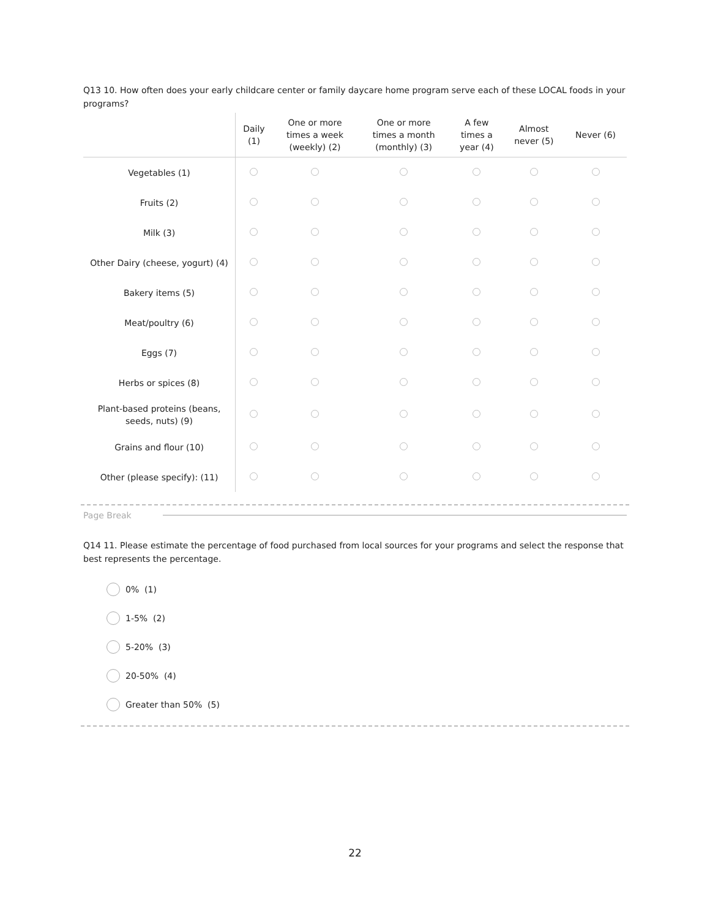Q13 10. How often does your early childcare center or family daycare home program serve each of these LOCAL foods in your programs?
| | Daily (1) | One or more times a week (weekly) (2) | One or more times a month (monthly) (3) | A few times a year (4) | Almost never (5) | Never (6) |
| --- | --- | --- | --- | --- | --- | --- |
| Vegetables (1) | | | | | | |
| Fruits (2) | | | | | | |
| Milk (3) | | | | | | |
| Other Dairy (cheese, yogurt) (4) | | | | | | |
| Bakery items (5) | | | | | | |
| Meat/poultry (6) | | | | | | |
| Eggs (7) | | | | | | |
| Herbs or spices (8) | | | | | | |
| Plant-based proteins (beans, seeds, nuts) (9) | | | | | | |
| Grains and flour (10) | | | | | | |
| Other (please specify): (11) | | | | | | |
Page Break
Q14 11. Please estimate the percentage of food purchased from local sources for your programs and select the response that best represents the percentage.
0% (1)
1-5% (2)
5-20% (3)
20-50% (4)
Greater than 50% (5)
22